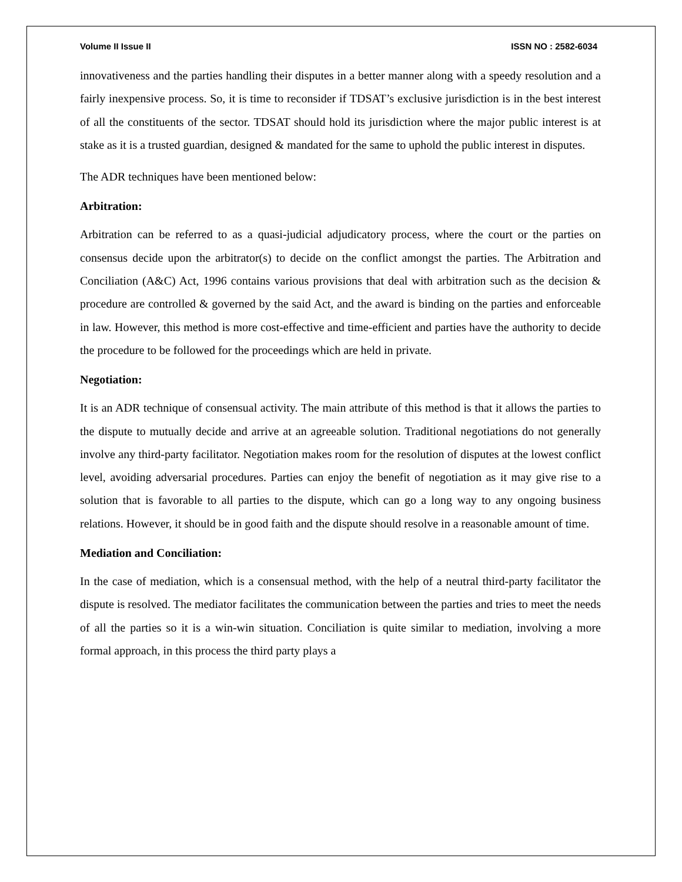Volume II Issue II ISSN NO : 2582-6034
innovativeness and the parties handling their disputes in a better manner along with a speedy resolution and a fairly inexpensive process. So, it is time to reconsider if TDSAT’s exclusive jurisdiction is in the best interest of all the constituents of the sector. TDSAT should hold its jurisdiction where the major public interest is at stake as it is a trusted guardian, designed & mandated for the same to uphold the public interest in disputes.
The ADR techniques have been mentioned below:
Arbitration:
Arbitration can be referred to as a quasi-judicial adjudicatory process, where the court or the parties on consensus decide upon the arbitrator(s) to decide on the conflict amongst the parties. The Arbitration and Conciliation (A&C) Act, 1996 contains various provisions that deal with arbitration such as the decision & procedure are controlled & governed by the said Act, and the award is binding on the parties and enforceable in law. However, this method is more cost-effective and time-efficient and parties have the authority to decide the procedure to be followed for the proceedings which are held in private.
Negotiation:
It is an ADR technique of consensual activity. The main attribute of this method is that it allows the parties to the dispute to mutually decide and arrive at an agreeable solution. Traditional negotiations do not generally involve any third-party facilitator. Negotiation makes room for the resolution of disputes at the lowest conflict level, avoiding adversarial procedures. Parties can enjoy the benefit of negotiation as it may give rise to a solution that is favorable to all parties to the dispute, which can go a long way to any ongoing business relations. However, it should be in good faith and the dispute should resolve in a reasonable amount of time.
Mediation and Conciliation:
In the case of mediation, which is a consensual method, with the help of a neutral third-party facilitator the dispute is resolved. The mediator facilitates the communication between the parties and tries to meet the needs of all the parties so it is a win-win situation. Conciliation is quite similar to mediation, involving a more formal approach, in this process the third party plays a